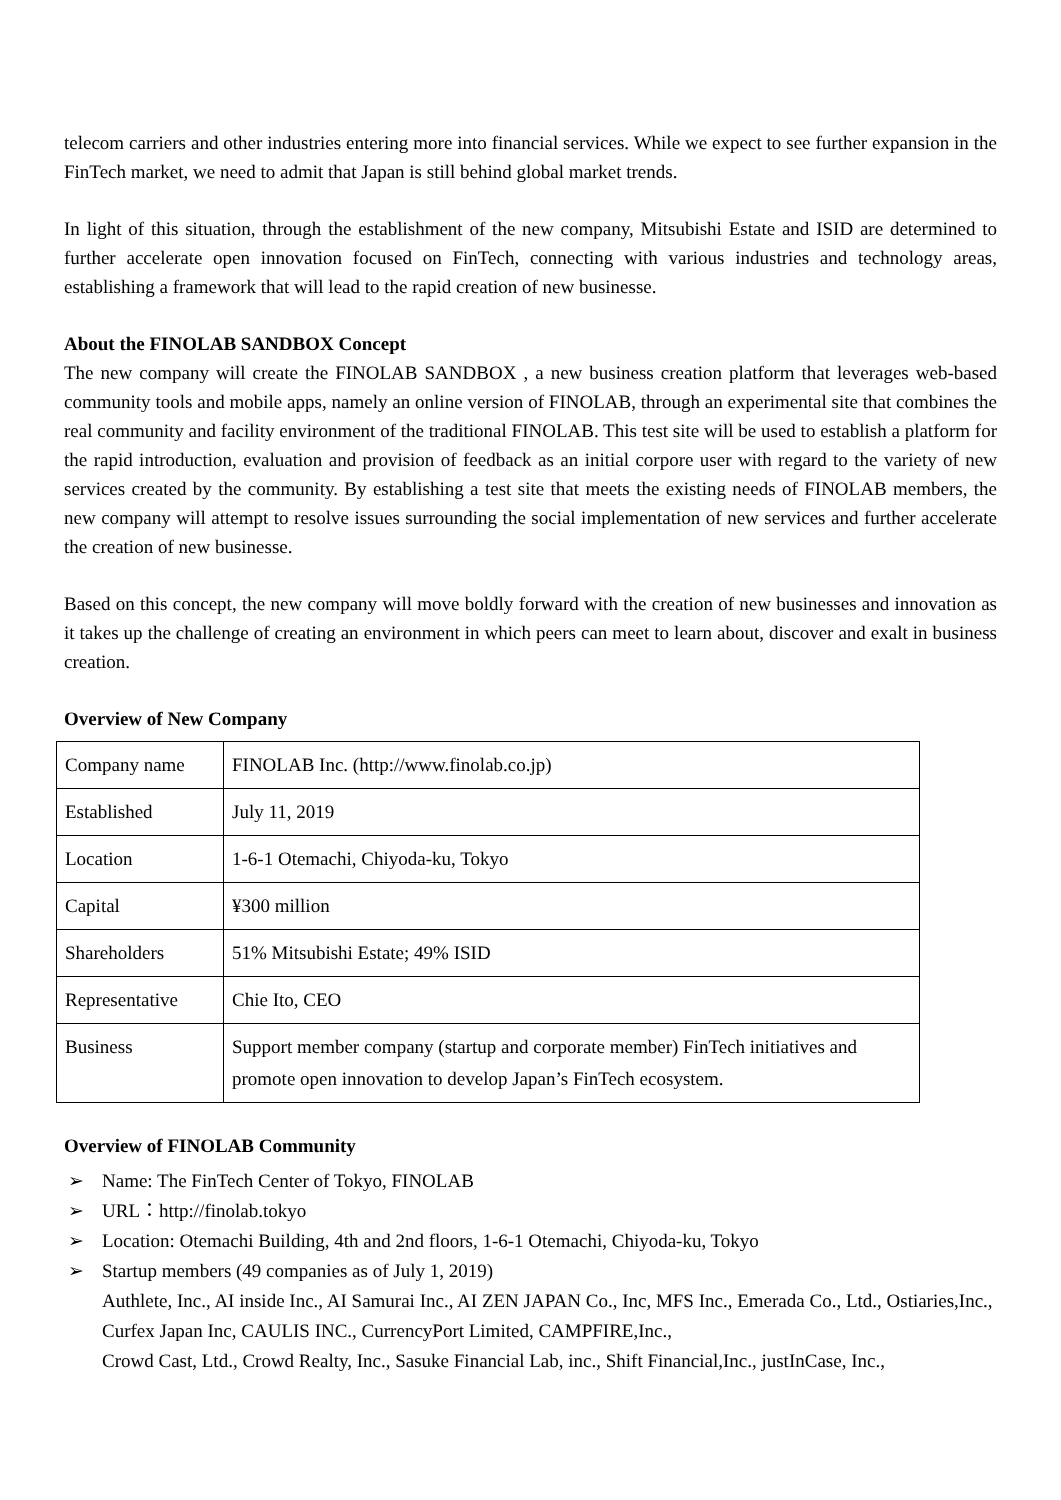telecom carriers and other industries entering more into financial services. While we expect to see further expansion in the FinTech market, we need to admit that Japan is still behind global market trends.
In light of this situation, through the establishment of the new company, Mitsubishi Estate and ISID are determined to further accelerate open innovation focused on FinTech, connecting with various industries and technology areas, establishing a framework that will lead to the rapid creation of new businesse.
About the FINOLAB SANDBOX Concept
The new company will create the FINOLAB SANDBOX , a new business creation platform that leverages web-based community tools and mobile apps, namely an online version of FINOLAB, through an experimental site that combines the real community and facility environment of the traditional FINOLAB. This test site will be used to establish a platform for the rapid introduction, evaluation and provision of feedback as an initial corpore user with regard to the variety of new services created by the community. By establishing a test site that meets the existing needs of FINOLAB members, the new company will attempt to resolve issues surrounding the social implementation of new services and further accelerate the creation of new businesse.
Based on this concept, the new company will move boldly forward with the creation of new businesses and innovation as it takes up the challenge of creating an environment in which peers can meet to learn about, discover and exalt in business creation.
Overview of New Company
| Company name | FINOLAB Inc. ( http://www.finolab.co.jp ) |
| Established | July 11, 2019 |
| Location | 1-6-1 Otemachi, Chiyoda-ku, Tokyo |
| Capital | ¥300 million |
| Shareholders | 51% Mitsubishi Estate; 49% ISID |
| Representative | Chie Ito, CEO |
| Business | Support member company (startup and corporate member) FinTech initiatives and promote open innovation to develop Japan’s FinTech ecosystem. |
Overview of FINOLAB Community
➢ Name: The FinTech Center of Tokyo, FINOLAB
➢ URL：http://finolab.tokyo
➢ Location: Otemachi Building, 4th and 2nd floors, 1-6-1 Otemachi, Chiyoda-ku, Tokyo
➢ Startup members (49 companies as of July 1, 2019)
Authlete, Inc., AI inside Inc., AI Samurai Inc., AI ZEN JAPAN Co., Inc, MFS Inc., Emerada Co., Ltd., Ostiaries,Inc., Curfex Japan Inc, CAULIS INC., CurrencyPort Limited, CAMPFIRE,Inc.,
Crowd Cast, Ltd., Crowd Realty, Inc., Sasuke Financial Lab, inc., Shift Financial,Inc., justInCase, Inc.,